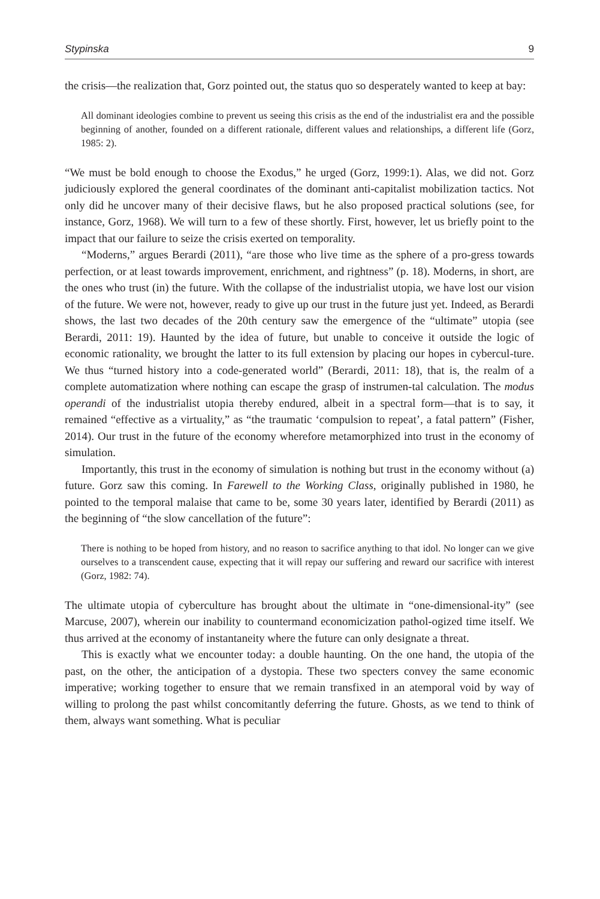Stypinska 9
the crisis—the realization that, Gorz pointed out, the status quo so desperately wanted to keep at bay:
All dominant ideologies combine to prevent us seeing this crisis as the end of the industrialist era and the possible beginning of another, founded on a different rationale, different values and relationships, a different life (Gorz, 1985: 2).
“We must be bold enough to choose the Exodus,” he urged (Gorz, 1999:1). Alas, we did not. Gorz judiciously explored the general coordinates of the dominant anti-capitalist mobilization tactics. Not only did he uncover many of their decisive flaws, but he also proposed practical solutions (see, for instance, Gorz, 1968). We will turn to a few of these shortly. First, however, let us briefly point to the impact that our failure to seize the crisis exerted on temporality.
“Moderns,” argues Berardi (2011), “are those who live time as the sphere of a pro-gress towards perfection, or at least towards improvement, enrichment, and rightness” (p. 18). Moderns, in short, are the ones who trust (in) the future. With the collapse of the industrialist utopia, we have lost our vision of the future. We were not, however, ready to give up our trust in the future just yet. Indeed, as Berardi shows, the last two decades of the 20th century saw the emergence of the “ultimate” utopia (see Berardi, 2011: 19). Haunted by the idea of future, but unable to conceive it outside the logic of economic rationality, we brought the latter to its full extension by placing our hopes in cybercul-ture. We thus “turned history into a code-generated world” (Berardi, 2011: 18), that is, the realm of a complete automatization where nothing can escape the grasp of instrumen-tal calculation. The modus operandi of the industrialist utopia thereby endured, albeit in a spectral form—that is to say, it remained “effective as a virtuality,” as “the traumatic ‘compulsion to repeat’, a fatal pattern” (Fisher, 2014). Our trust in the future of the economy wherefore metamorphized into trust in the economy of simulation.
Importantly, this trust in the economy of simulation is nothing but trust in the economy without (a) future. Gorz saw this coming. In Farewell to the Working Class, originally published in 1980, he pointed to the temporal malaise that came to be, some 30 years later, identified by Berardi (2011) as the beginning of “the slow cancellation of the future”:
There is nothing to be hoped from history, and no reason to sacrifice anything to that idol. No longer can we give ourselves to a transcendent cause, expecting that it will repay our suffering and reward our sacrifice with interest (Gorz, 1982: 74).
The ultimate utopia of cyberculture has brought about the ultimate in “one-dimensional-ity” (see Marcuse, 2007), wherein our inability to countermand economicization pathol-ogized time itself. We thus arrived at the economy of instantaneity where the future can only designate a threat.
This is exactly what we encounter today: a double haunting. On the one hand, the utopia of the past, on the other, the anticipation of a dystopia. These two specters convey the same economic imperative; working together to ensure that we remain transfixed in an atemporal void by way of willing to prolong the past whilst concomitantly deferring the future. Ghosts, as we tend to think of them, always want something. What is peculiar